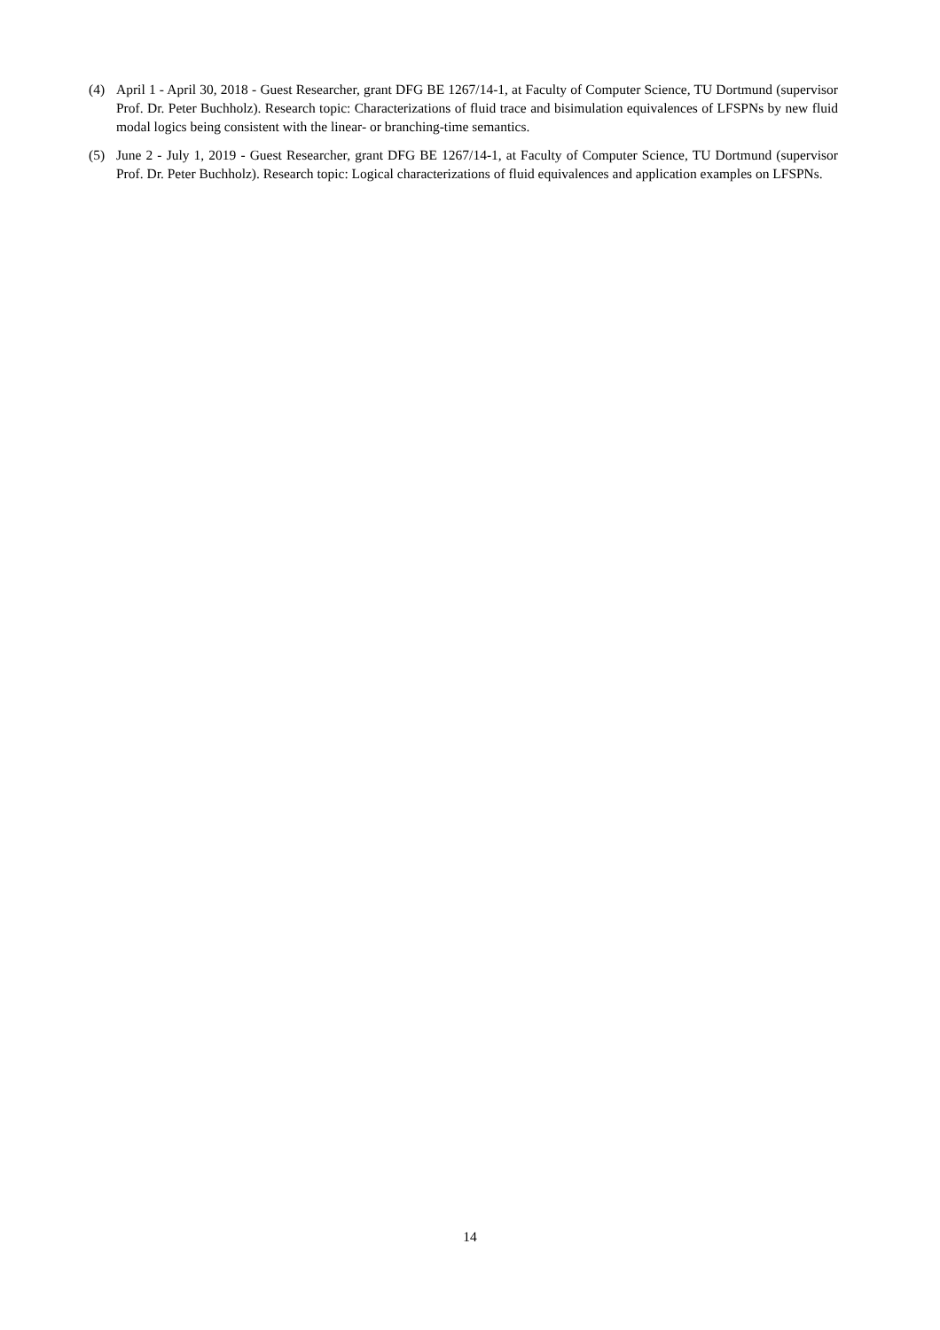(4) April 1 - April 30, 2018 - Guest Researcher, grant DFG BE 1267/14-1, at Faculty of Computer Science, TU Dortmund (supervisor Prof. Dr. Peter Buchholz). Research topic: Characterizations of fluid trace and bisimulation equivalences of LFSPNs by new fluid modal logics being consistent with the linear- or branching-time semantics.
(5) June 2 - July 1, 2019 - Guest Researcher, grant DFG BE 1267/14-1, at Faculty of Computer Science, TU Dortmund (supervisor Prof. Dr. Peter Buchholz). Research topic: Logical characterizations of fluid equivalences and application examples on LFSPNs.
14